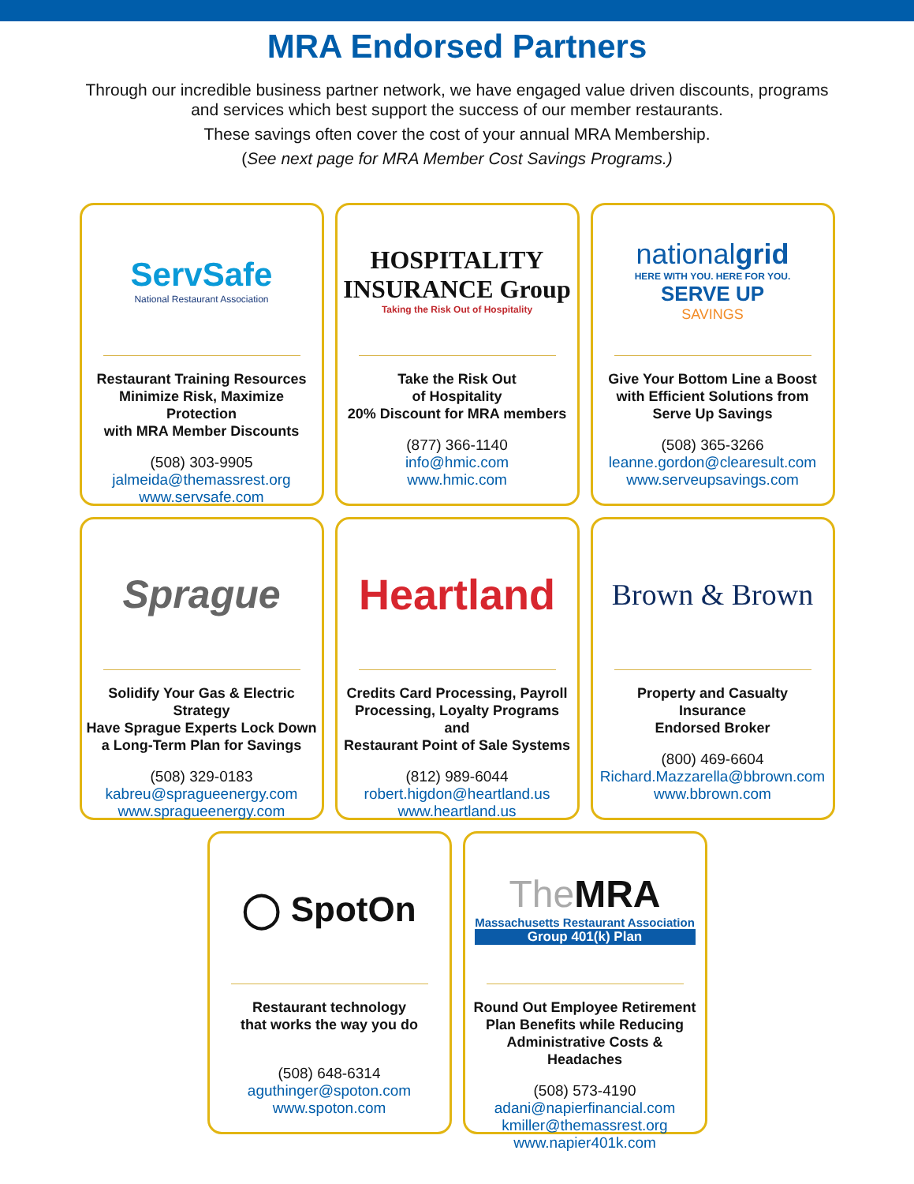MRA Endorsed Partners
Through our incredible business partner network, we have engaged value driven discounts, programs and services which best support the success of our member restaurants.
These savings often cover the cost of your annual MRA Membership.
(See next page for MRA Member Cost Savings Programs.)
ServSafe
National Restaurant Association
Restaurant Training Resources
Minimize Risk, Maximize Protection
with MRA Member Discounts
(508) 303-9905
jalmeida@themassrest.org
www.servsafe.com
HOSPITALITY
INSURANCE Group
Taking the Risk Out of Hospitality
Take the Risk Out
of Hospitality
20% Discount for MRA members
(877) 366-1140
info@hmic.com
www.hmic.com
nationalgrid
HERE WITH YOU. HERE FOR YOU.
SERVE UP
SAVINGS
Give Your Bottom Line a Boost
with Efficient Solutions from
Serve Up Savings
(508) 365-3266
leanne.gordon@clearesult.com
www.serveupsavings.com
Sprague
Solidify Your Gas & Electric Strategy
Have Sprague Experts Lock Down
a Long-Term Plan for Savings
(508) 329-0183
kabreu@spragueenergy.com
www.spragueenergy.com
Heartland
Credits Card Processing, Payroll
Processing, Loyalty Programs and
Restaurant Point of Sale Systems
(812) 989-6044
robert.higdon@heartland.us
www.heartland.us
Brown & Brown
Property and Casualty
Insurance
Endorsed Broker
(800) 469-6604
Richard.Mazzarella@bbrown.com
www.bbrown.com
◯ SpotOn
Restaurant technology
that works the way you do
(508) 648-6314
aguthinger@spoton.com
www.spoton.com
The MRA
Massachusetts Restaurant Association
Group 401(k) Plan
Round Out Employee Retirement
Plan Benefits while Reducing
Administrative Costs & Headaches
(508) 573-4190
adani@napierfinancial.com
kmiller@themassrest.org
www.napier401k.com